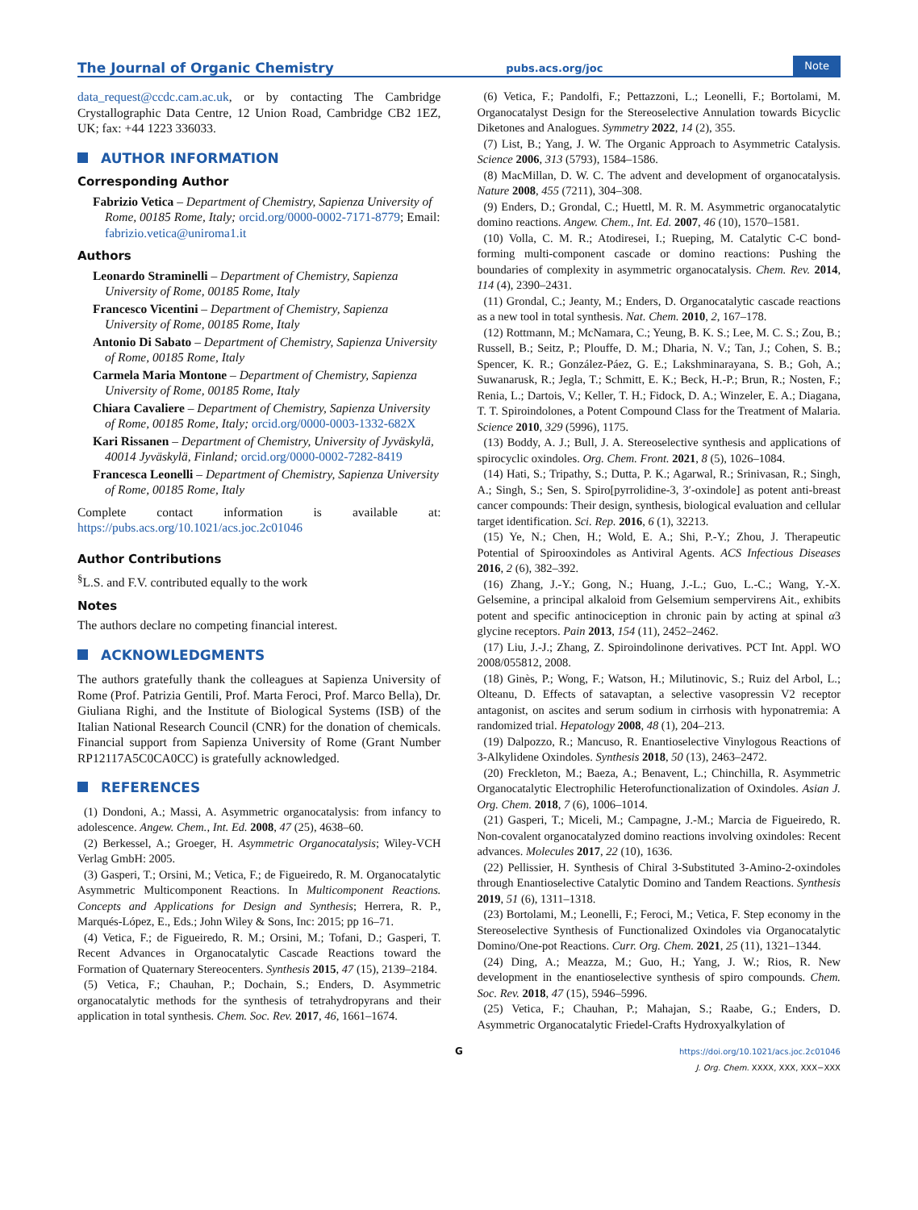The Journal of Organic Chemistry
pubs.acs.org/joc
Note
data_request@ccdc.cam.ac.uk, or by contacting The Cambridge Crystallographic Data Centre, 12 Union Road, Cambridge CB2 1EZ, UK; fax: +44 1223 336033.
AUTHOR INFORMATION
Corresponding Author
Fabrizio Vetica – Department of Chemistry, Sapienza University of Rome, 00185 Rome, Italy; orcid.org/0000-0002-7171-8779; Email: fabrizio.vetica@uniroma1.it
Authors
Leonardo Straminelli – Department of Chemistry, Sapienza University of Rome, 00185 Rome, Italy
Francesco Vicentini – Department of Chemistry, Sapienza University of Rome, 00185 Rome, Italy
Antonio Di Sabato – Department of Chemistry, Sapienza University of Rome, 00185 Rome, Italy
Carmela Maria Montone – Department of Chemistry, Sapienza University of Rome, 00185 Rome, Italy
Chiara Cavaliere – Department of Chemistry, Sapienza University of Rome, 00185 Rome, Italy; orcid.org/0000-0003-1332-682X
Kari Rissanen – Department of Chemistry, University of Jyväskylä, 40014 Jyväskylä, Finland; orcid.org/0000-0002-7282-8419
Francesca Leonelli – Department of Chemistry, Sapienza University of Rome, 00185 Rome, Italy
Complete contact information is available at: https://pubs.acs.org/10.1021/acs.joc.2c01046
Author Contributions
<sup>§</sup> L.S. and F.V. contributed equally to the work
Notes
The authors declare no competing financial interest.
ACKNOWLEDGMENTS
The authors gratefully thank the colleagues at Sapienza University of Rome (Prof. Patrizia Gentili, Prof. Marta Feroci, Prof. Marco Bella), Dr. Giuliana Righi, and the Institute of Biological Systems (ISB) of the Italian National Research Council (CNR) for the donation of chemicals. Financial support from Sapienza University of Rome (Grant Number RP12117A5C0CA0CC) is gratefully acknowledged.
REFERENCES
(1) Dondoni, A.; Massi, A. Asymmetric organocatalysis: from infancy to adolescence. Angew. Chem., Int. Ed. 2008, 47 (25), 4638–60.
(2) Berkessel, A.; Groeger, H. Asymmetric Organocatalysis; Wiley-VCH Verlag GmbH: 2005.
(3) Gasperi, T.; Orsini, M.; Vetica, F.; de Figueiredo, R. M. Organocatalytic Asymmetric Multicomponent Reactions. In Multicomponent Reactions. Concepts and Applications for Design and Synthesis; Herrera, R. P., Marqués-López, E., Eds.; John Wiley & Sons, Inc: 2015; pp 16–71.
(4) Vetica, F.; de Figueiredo, R. M.; Orsini, M.; Tofani, D.; Gasperi, T. Recent Advances in Organocatalytic Cascade Reactions toward the Formation of Quaternary Stereocenters. Synthesis 2015, 47 (15), 2139–2184.
(5) Vetica, F.; Chauhan, P.; Dochain, S.; Enders, D. Asymmetric organocatalytic methods for the synthesis of tetrahydropyrans and their application in total synthesis. Chem. Soc. Rev. 2017, 46, 1661–1674.
(6) Vetica, F.; Pandolfi, F.; Pettazzoni, L.; Leonelli, F.; Bortolami, M. Organocatalyst Design for the Stereoselective Annulation towards Bicyclic Diketones and Analogues. Symmetry 2022, 14 (2), 355.
(7) List, B.; Yang, J. W. The Organic Approach to Asymmetric Catalysis. Science 2006, 313 (5793), 1584–1586.
(8) MacMillan, D. W. C. The advent and development of organocatalysis. Nature 2008, 455 (7211), 304–308.
(9) Enders, D.; Grondal, C.; Huettl, M. R. M. Asymmetric organocatalytic domino reactions. Angew. Chem., Int. Ed. 2007, 46 (10), 1570–1581.
(10) Volla, C. M. R.; Atodiresei, I.; Rueping, M. Catalytic C-C bond-forming multi-component cascade or domino reactions: Pushing the boundaries of complexity in asymmetric organocatalysis. Chem. Rev. 2014, 114 (4), 2390–2431.
(11) Grondal, C.; Jeanty, M.; Enders, D. Organocatalytic cascade reactions as a new tool in total synthesis. Nat. Chem. 2010, 2, 167–178.
(12) Rottmann, M.; McNamara, C.; Yeung, B. K. S.; Lee, M. C. S.; Zou, B.; Russell, B.; Seitz, P.; Plouffe, D. M.; Dharia, N. V.; Tan, J.; Cohen, S. B.; Spencer, K. R.; González-Páez, G. E.; Lakshminarayana, S. B.; Goh, A.; Suwanarusk, R.; Jegla, T.; Schmitt, E. K.; Beck, H.-P.; Brun, R.; Nosten, F.; Renia, L.; Dartois, V.; Keller, T. H.; Fidock, D. A.; Winzeler, E. A.; Diagana, T. T. Spiroindolones, a Potent Compound Class for the Treatment of Malaria. Science 2010, 329 (5996), 1175.
(13) Boddy, A. J.; Bull, J. A. Stereoselective synthesis and applications of spirocyclic oxindoles. Org. Chem. Front. 2021, 8 (5), 1026–1084.
(14) Hati, S.; Tripathy, S.; Dutta, P. K.; Agarwal, R.; Srinivasan, R.; Singh, A.; Singh, S.; Sen, S. Spiro[pyrrolidine-3, 3′-oxindole] as potent anti-breast cancer compounds: Their design, synthesis, biological evaluation and cellular target identification. Sci. Rep. 2016, 6 (1), 32213.
(15) Ye, N.; Chen, H.; Wold, E. A.; Shi, P.-Y.; Zhou, J. Therapeutic Potential of Spirooxindoles as Antiviral Agents. ACS Infectious Diseases 2016, 2 (6), 382–392.
(16) Zhang, J.-Y.; Gong, N.; Huang, J.-L.; Guo, L.-C.; Wang, Y.-X. Gelsemine, a principal alkaloid from Gelsemium sempervirens Ait., exhibits potent and specific antinociception in chronic pain by acting at spinal α3 glycine receptors. Pain 2013, 154 (11), 2452–2462.
(17) Liu, J.-J.; Zhang, Z. Spiroindolinone derivatives. PCT Int. Appl. WO 2008/055812, 2008.
(18) Ginès, P.; Wong, F.; Watson, H.; Milutinovic, S.; Ruiz del Arbol, L.; Olteanu, D. Effects of satavaptan, a selective vasopressin V2 receptor antagonist, on ascites and serum sodium in cirrhosis with hyponatremia: A randomized trial. Hepatology 2008, 48 (1), 204–213.
(19) Dalpozzo, R.; Mancuso, R. Enantioselective Vinylogous Reactions of 3-Alkylidene Oxindoles. Synthesis 2018, 50 (13), 2463–2472.
(20) Freckleton, M.; Baeza, A.; Benavent, L.; Chinchilla, R. Asymmetric Organocatalytic Electrophilic Heterofunctionalization of Oxindoles. Asian J. Org. Chem. 2018, 7 (6), 1006–1014.
(21) Gasperi, T.; Miceli, M.; Campagne, J.-M.; Marcia de Figueiredo, R. Non-covalent organocatalyzed domino reactions involving oxindoles: Recent advances. Molecules 2017, 22 (10), 1636.
(22) Pellissier, H. Synthesis of Chiral 3-Substituted 3-Amino-2-oxindoles through Enantioselective Catalytic Domino and Tandem Reactions. Synthesis 2019, 51 (6), 1311–1318.
(23) Bortolami, M.; Leonelli, F.; Feroci, M.; Vetica, F. Step economy in the Stereoselective Synthesis of Functionalized Oxindoles via Organocatalytic Domino/One-pot Reactions. Curr. Org. Chem. 2021, 25 (11), 1321–1344.
(24) Ding, A.; Meazza, M.; Guo, H.; Yang, J. W.; Rios, R. New development in the enantioselective synthesis of spiro compounds. Chem. Soc. Rev. 2018, 47 (15), 5946–5996.
(25) Vetica, F.; Chauhan, P.; Mahajan, S.; Raabe, G.; Enders, D. Asymmetric Organocatalytic Friedel-Crafts Hydroxyalkylation of
G
https://doi.org/10.1021/acs.joc.2c01046
J. Org. Chem. XXXX, XXX, XXX−XXX